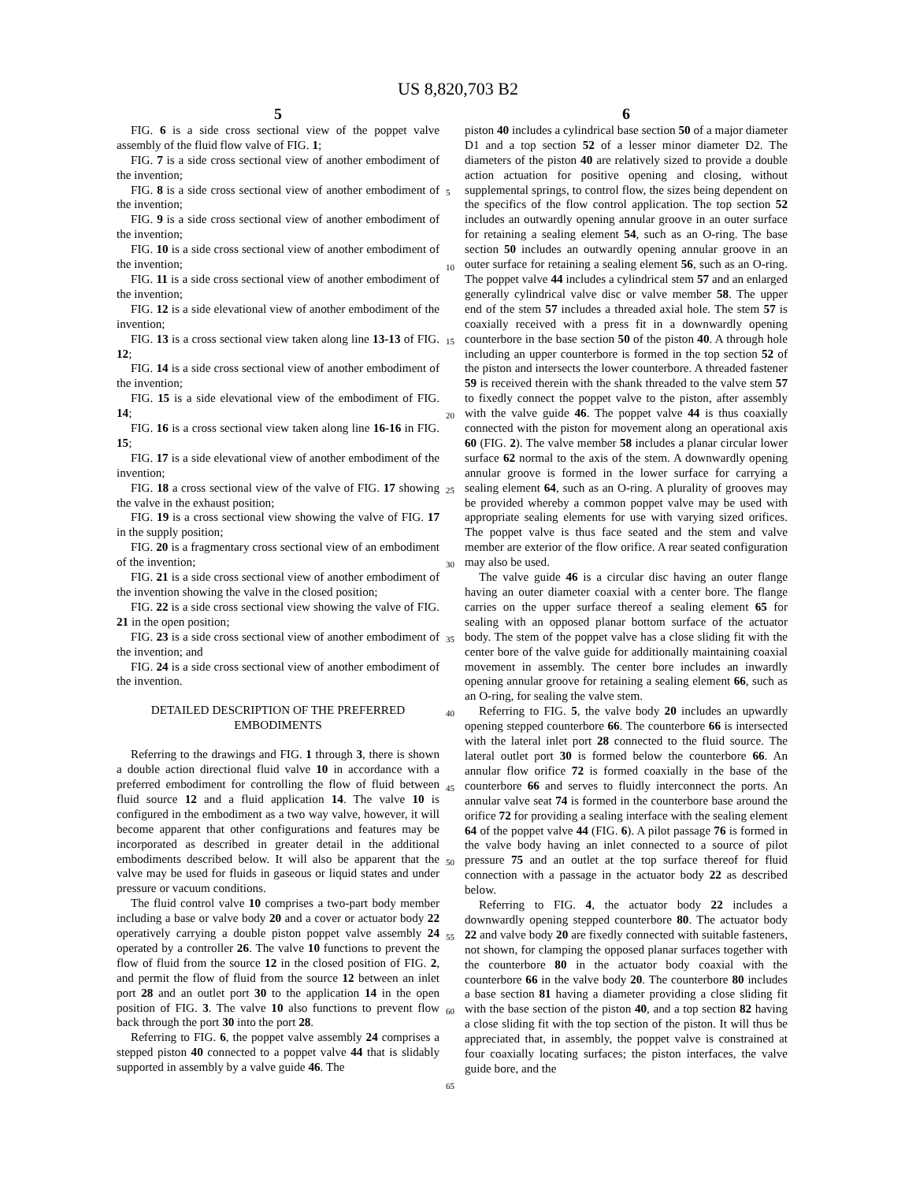US 8,820,703 B2
5
FIG. 6 is a side cross sectional view of the poppet valve assembly of the fluid flow valve of FIG. 1;
FIG. 7 is a side cross sectional view of another embodiment of the invention;
FIG. 8 is a side cross sectional view of another embodiment of the invention;
FIG. 9 is a side cross sectional view of another embodiment of the invention;
FIG. 10 is a side cross sectional view of another embodiment of the invention;
FIG. 11 is a side cross sectional view of another embodiment of the invention;
FIG. 12 is a side elevational view of another embodiment of the invention;
FIG. 13 is a cross sectional view taken along line 13-13 of FIG. 12;
FIG. 14 is a side cross sectional view of another embodiment of the invention;
FIG. 15 is a side elevational view of the embodiment of FIG. 14;
FIG. 16 is a cross sectional view taken along line 16-16 in FIG. 15;
FIG. 17 is a side elevational view of another embodiment of the invention;
FIG. 18 a cross sectional view of the valve of FIG. 17 showing the valve in the exhaust position;
FIG. 19 is a cross sectional view showing the valve of FIG. 17 in the supply position;
FIG. 20 is a fragmentary cross sectional view of an embodiment of the invention;
FIG. 21 is a side cross sectional view of another embodiment of the invention showing the valve in the closed position;
FIG. 22 is a side cross sectional view showing the valve of FIG. 21 in the open position;
FIG. 23 is a side cross sectional view of another embodiment of the invention; and
FIG. 24 is a side cross sectional view of another embodiment of the invention.
DETAILED DESCRIPTION OF THE PREFERRED EMBODIMENTS
Referring to the drawings and FIG. 1 through 3, there is shown a double action directional fluid valve 10 in accordance with a preferred embodiment for controlling the flow of fluid between fluid source 12 and a fluid application 14. The valve 10 is configured in the embodiment as a two way valve, however, it will become apparent that other configurations and features may be incorporated as described in greater detail in the additional embodiments described below. It will also be apparent that the valve may be used for fluids in gaseous or liquid states and under pressure or vacuum conditions.
The fluid control valve 10 comprises a two-part body member including a base or valve body 20 and a cover or actuator body 22 operatively carrying a double piston poppet valve assembly 24 operated by a controller 26. The valve 10 functions to prevent the flow of fluid from the source 12 in the closed position of FIG. 2, and permit the flow of fluid from the source 12 between an inlet port 28 and an outlet port 30 to the application 14 in the open position of FIG. 3. The valve 10 also functions to prevent flow back through the port 30 into the port 28.
Referring to FIG. 6, the poppet valve assembly 24 comprises a stepped piston 40 connected to a poppet valve 44 that is slidably supported in assembly by a valve guide 46. The
6
piston 40 includes a cylindrical base section 50 of a major diameter D1 and a top section 52 of a lesser minor diameter D2. The diameters of the piston 40 are relatively sized to provide a double action actuation for positive opening and closing, without supplemental springs, to control flow, the sizes being dependent on the specifics of the flow control application. The top section 52 includes an outwardly opening annular groove in an outer surface for retaining a sealing element 54, such as an O-ring. The base section 50 includes an outwardly opening annular groove in an outer surface for retaining a sealing element 56, such as an O-ring. The poppet valve 44 includes a cylindrical stem 57 and an enlarged generally cylindrical valve disc or valve member 58. The upper end of the stem 57 includes a threaded axial hole. The stem 57 is coaxially received with a press fit in a downwardly opening counterbore in the base section 50 of the piston 40. A through hole including an upper counterbore is formed in the top section 52 of the piston and intersects the lower counterbore. A threaded fastener 59 is received therein with the shank threaded to the valve stem 57 to fixedly connect the poppet valve to the piston, after assembly with the valve guide 46. The poppet valve 44 is thus coaxially connected with the piston for movement along an operational axis 60 (FIG. 2). The valve member 58 includes a planar circular lower surface 62 normal to the axis of the stem. A downwardly opening annular groove is formed in the lower surface for carrying a sealing element 64, such as an O-ring. A plurality of grooves may be provided whereby a common poppet valve may be used with appropriate sealing elements for use with varying sized orifices. The poppet valve is thus face seated and the stem and valve member are exterior of the flow orifice. A rear seated configuration may also be used.
The valve guide 46 is a circular disc having an outer flange having an outer diameter coaxial with a center bore. The flange carries on the upper surface thereof a sealing element 65 for sealing with an opposed planar bottom surface of the actuator body. The stem of the poppet valve has a close sliding fit with the center bore of the valve guide for additionally maintaining coaxial movement in assembly. The center bore includes an inwardly opening annular groove for retaining a sealing element 66, such as an O-ring, for sealing the valve stem.
Referring to FIG. 5, the valve body 20 includes an upwardly opening stepped counterbore 66. The counterbore 66 is intersected with the lateral inlet port 28 connected to the fluid source. The lateral outlet port 30 is formed below the counterbore 66. An annular flow orifice 72 is formed coaxially in the base of the counterbore 66 and serves to fluidly interconnect the ports. An annular valve seat 74 is formed in the counterbore base around the orifice 72 for providing a sealing interface with the sealing element 64 of the poppet valve 44 (FIG. 6). A pilot passage 76 is formed in the valve body having an inlet connected to a source of pilot pressure 75 and an outlet at the top surface thereof for fluid connection with a passage in the actuator body 22 as described below.
Referring to FIG. 4, the actuator body 22 includes a downwardly opening stepped counterbore 80. The actuator body 22 and valve body 20 are fixedly connected with suitable fasteners, not shown, for clamping the opposed planar surfaces together with the counterbore 80 in the actuator body coaxial with the counterbore 66 in the valve body 20. The counterbore 80 includes a base section 81 having a diameter providing a close sliding fit with the base section of the piston 40, and a top section 82 having a close sliding fit with the top section of the piston. It will thus be appreciated that, in assembly, the poppet valve is constrained at four coaxially locating surfaces; the piston interfaces, the valve guide bore, and the
5
10
15
20
25
30
35
40
45
50
55
60
65